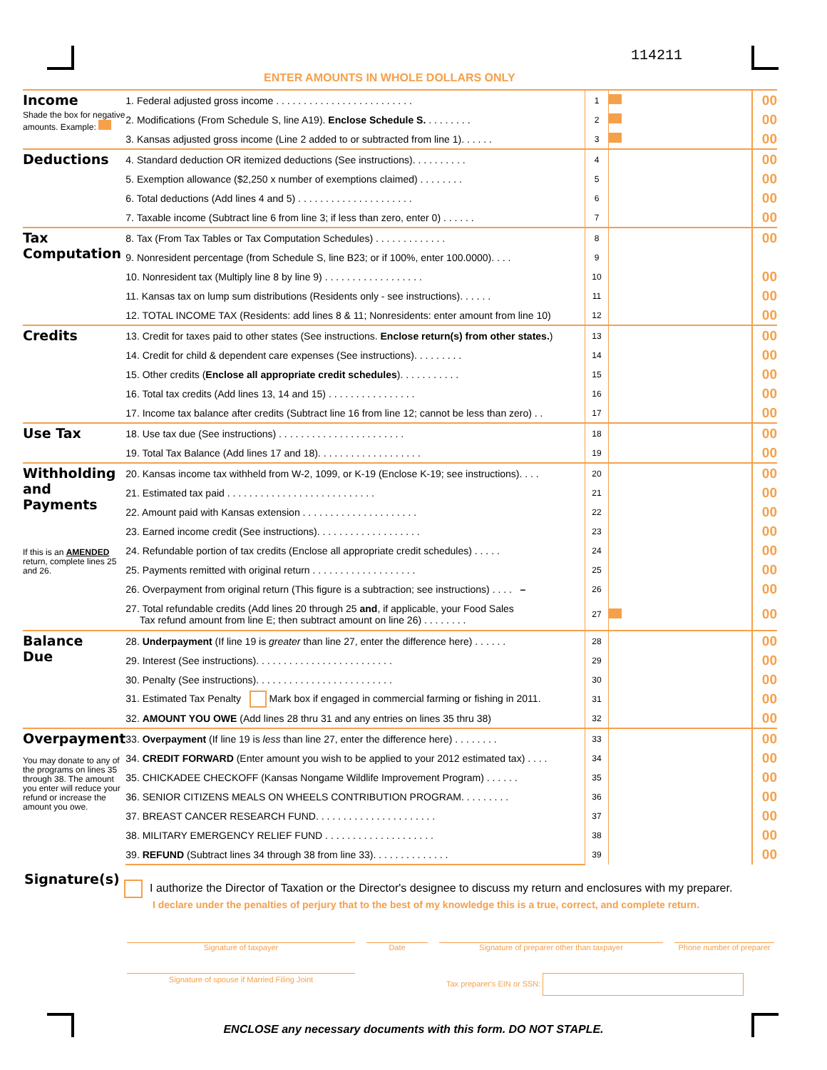114211
ENTER AMOUNTS IN WHOLE DOLLARS ONLY
| Income Shade the box for negative amounts. Example: | 1. Federal adjusted gross income . . . . . . . . . . . . . . . . . . . . . . . . . | 1 | | 00 |
| | 2. Modifications (From Schedule S, line A19). Enclose Schedule S. . . . . . . . . | 2 | | 00 |
| | 3. Kansas adjusted gross income (Line 2 added to or subtracted from line 1). . . . . . | 3 | | 00 |
| Deductions | 4. Standard deduction OR itemized deductions (See instructions). . . . . . . . . . | 4 | | 00 |
| | 5. Exemption allowance ($2,250 x number of exemptions claimed) . . . . . . . . | 5 | | 00 |
| | 6. Total deductions (Add lines 4 and 5) . . . . . . . . . . . . . . . . . . . . . | 6 | | 00 |
| | 7. Taxable income (Subtract line 6 from line 3; if less than zero, enter 0) . . . . . . | 7 | | 00 |
| Tax Computation | 8. Tax (From Tax Tables or Tax Computation Schedules) . . . . . . . . . . . . . | 8 | | 00 |
| | 9. Nonresident percentage (from Schedule S, line B23; or if 100%, enter 100.0000). . . . | 9 | | |
| | 10. Nonresident tax (Multiply line 8 by line 9) . . . . . . . . . . . . . . . . . . | 10 | | 00 |
| | 11. Kansas tax on lump sum distributions (Residents only - see instructions). . . . . . | 11 | | 00 |
| | 12. TOTAL INCOME TAX (Residents: add lines 8 & 11; Nonresidents: enter amount from line 10) | 12 | | 00 |
| Credits | 13. Credit for taxes paid to other states (See instructions. Enclose return(s) from other states. ) | 13 | | 00 |
| | 14. Credit for child & dependent care expenses (See instructions). . . . . . . . . | 14 | | 00 |
| | 15. Other credits ( Enclose all appropriate credit schedules ). . . . . . . . . . . | 15 | | 00 |
| | 16. Total tax credits (Add lines 13, 14 and 15) . . . . . . . . . . . . . . . . | 16 | | 00 |
| | 17. Income tax balance after credits (Subtract line 16 from line 12; cannot be less than zero) . . | 17 | | 00 |
| Use Tax | 18. Use tax due (See instructions) . . . . . . . . . . . . . . . . . . . . . . . | 18 | | 00 |
| | 19. Total Tax Balance (Add lines 17 and 18). . . . . . . . . . . . . . . . . . . | 19 | | 00 |
| Withholding and Payments If this is an AMENDED return, complete lines 25 and 26. | 20. Kansas income tax withheld from W-2, 1099, or K-19 (Enclose K-19; see instructions). . . . | 20 | | 00 |
| | 21. Estimated tax paid . . . . . . . . . . . . . . . . . . . . . . . . . . . | 21 | | 00 |
| | 22. Amount paid with Kansas extension . . . . . . . . . . . . . . . . . . . . . | 22 | | 00 |
| | 23. Earned income credit (See instructions). . . . . . . . . . . . . . . . . . . | 23 | | 00 |
| | 24. Refundable portion of tax credits (Enclose all appropriate credit schedules) . . . . . | 24 | | 00 |
| | 25. Payments remitted with original return . . . . . . . . . . . . . . . . . . . | 25 | | 00 |
| | 26. Overpayment from original return (This figure is a subtraction; see instructions) . . . . – | 26 | | 00 |
| | 27. Total refundable credits (Add lines 20 through 25 and , if applicable, your Food Sales Tax refund amount from line E; then subtract amount on line 26) . . . . . . . . | 27 | | 00 |
| Balance Due | 28. Underpayment (If line 19 is greater than line 27, enter the difference here) . . . . . . | 28 | | 00 |
| | 29. Interest (See instructions). . . . . . . . . . . . . . . . . . . . . . . . . | 29 | | 00 |
| | 30. Penalty (See instructions). . . . . . . . . . . . . . . . . . . . . . . . . | 30 | | 00 |
| | 31. Estimated Tax Penalty Mark box if engaged in commercial farming or fishing in 2011. | 31 | | 00 |
| | 32. AMOUNT YOU OWE (Add lines 28 thru 31 and any entries on lines 35 thru 38) | 32 | | 00 |
| Overpayment You may donate to any of the programs on lines 35 through 38. The amount you enter will reduce your refund or increase the amount you owe. | 33. Overpayment (If line 19 is less than line 27, enter the difference here) . . . . . . . . | 33 | | 00 |
| | 34. CREDIT FORWARD (Enter amount you wish to be applied to your 2012 estimated tax) . . . . | 34 | | 00 |
| | 35. CHICKADEE CHECKOFF (Kansas Nongame Wildlife Improvement Program) . . . . . . | 35 | | 00 |
| | 36. SENIOR CITIZENS MEALS ON WHEELS CONTRIBUTION PROGRAM. . . . . . . . . | 36 | | 00 |
| | 37. BREAST CANCER RESEARCH FUND. . . . . . . . . . . . . . . . . . . . . . | 37 | | 00 |
| | 38. MILITARY EMERGENCY RELIEF FUND . . . . . . . . . . . . . . . . . . . . | 38 | | 00 |
| | 39. REFUND (Subtract lines 34 through 38 from line 33). . . . . . . . . . . . . . | 39 | | 00 |
Signature(s)
I authorize the Director of Taxation or the Director's designee to discuss my return and enclosures with my preparer.
I declare under the penalties of perjury that to the best of my knowledge this is a true, correct, and complete return.
Signature of taxpayer Date Signature of preparer other than taxpayer Phone number of preparer
Signature of spouse if Married Filing Joint Tax preparer's EIN or SSN:
ENCLOSE any necessary documents with this form. DO NOT STAPLE.